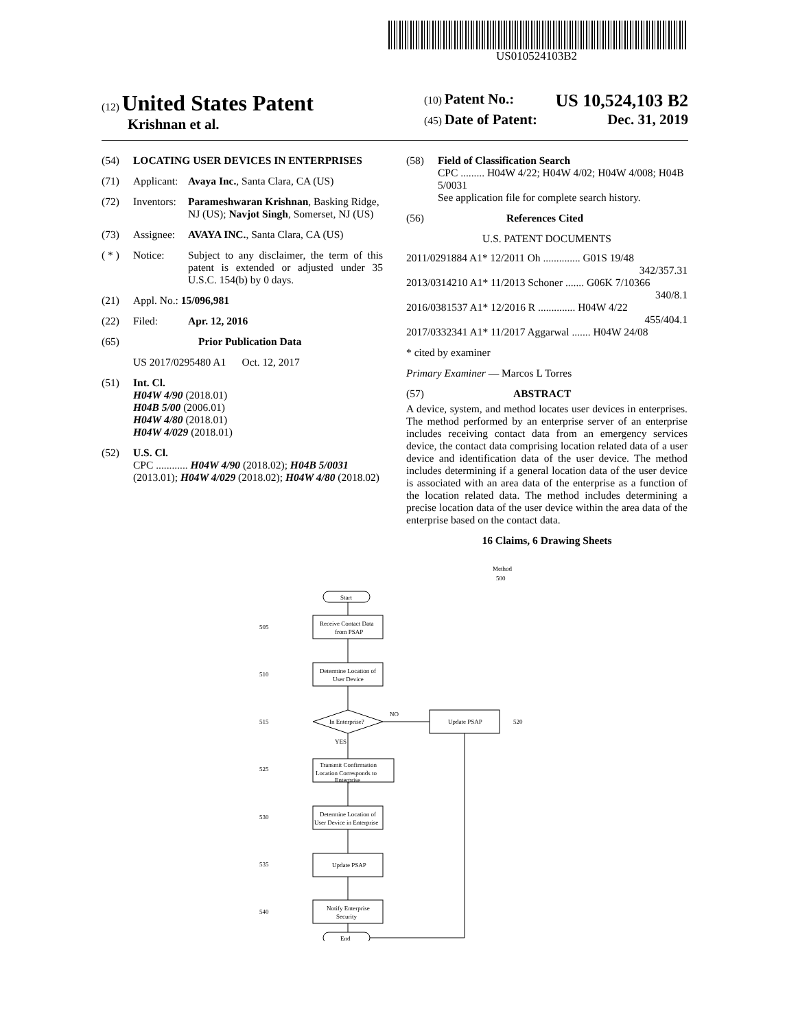US010524103B2
(12) United States Patent
Krishnan et al.
(10) Patent No.: US 10,524,103 B2
(45) Date of Patent: Dec. 31, 2019
(54) LOCATING USER DEVICES IN ENTERPRISES
(71) Applicant: Avaya Inc., Santa Clara, CA (US)
(72) Inventors: Parameshwaran Krishnan, Basking Ridge, NJ (US); Navjot Singh, Somerset, NJ (US)
(73) Assignee: AVAYA INC., Santa Clara, CA (US)
( * ) Notice: Subject to any disclaimer, the term of this patent is extended or adjusted under 35 U.S.C. 154(b) by 0 days.
(21) Appl. No.: 15/096,981
(22) Filed: Apr. 12, 2016
(65) Prior Publication Data
US 2017/0295480 A1 Oct. 12, 2017
(51) Int. Cl.
H04W 4/90 (2018.01)
H04B 5/00 (2006.01)
H04W 4/80 (2018.01)
H04W 4/029 (2018.01)
(52) U.S. Cl.
CPC ............ H04W 4/90 (2018.02); H04B 5/0031 (2013.01); H04W 4/029 (2018.02); H04W 4/80 (2018.02)
(58) Field of Classification Search
CPC ......... H04W 4/22; H04W 4/02; H04W 4/008; H04B 5/0031
See application file for complete search history.
(56) References Cited
U.S. PATENT DOCUMENTS
2011/0291884 A1* 12/2011 Oh .............. G01S 19/48
342/357.31
2013/0314210 A1* 11/2013 Schoner ....... G06K 7/10366
340/8.1
2016/0381537 A1* 12/2016 R .............. H04W 4/22
455/404.1
2017/0332341 A1* 11/2017 Aggarwal ....... H04W 24/08
* cited by examiner
Primary Examiner — Marcos L Torres
(57) ABSTRACT
A device, system, and method locates user devices in enterprises. The method performed by an enterprise server of an enterprise includes receiving contact data from an emergency services device, the contact data comprising location related data of a user device and identification data of the user device. The method includes determining if a general location data of the user device is associated with an area data of the enterprise as a function of the location related data. The method includes determining a precise location data of the user device within the area data of the enterprise based on the contact data.
16 Claims, 6 Drawing Sheets
Start
Receive Contact Data
from PSAP
Determine Location of
User Device
In Enterprise?
Update PSAP
NO
YES
Transmit Confirmation
Location Corresponds to
Enterprise
Determine Location of
User Device in Enterprise
Update PSAP
Notify Enterprise
Security
End
505
510
515
520
525
530
535
540
Method
500